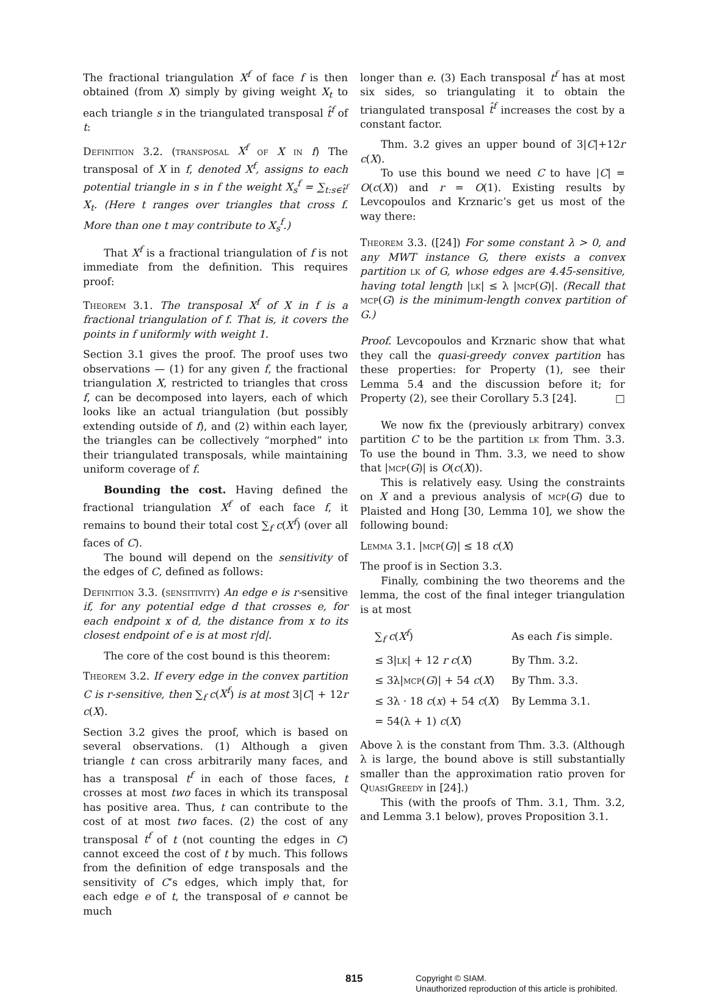The fractional triangulation X<sup>f</sup> of face f is then obtained (from X) simply by giving weight X<sub>t</sub> to each triangle s in the triangulated transposal t̂<sup>f</sup> of t:
Definition 3.2. (transposal X<sup>f</sup> of X in f) The transposal of X in f, denoted X<sup>f</sup>, assigns to each potential triangle in s in f the weight X<sub>s</sub><sup>f</sup> = ∑<sub>t:s∈t̂<sup>f</sup></sub> X<sub>t</sub>. (Here t ranges over triangles that cross f. More than one t may contribute to X<sub>s</sub><sup>f</sup>.)
That X<sup>f</sup> is a fractional triangulation of f is not immediate from the definition. This requires proof:
Theorem 3.1. The transposal X<sup>f</sup> of X in f is a fractional triangulation of f. That is, it covers the points in f uniformly with weight 1.
Section 3.1 gives the proof. The proof uses two observations — (1) for any given f, the fractional triangulation X, restricted to triangles that cross f, can be decomposed into layers, each of which looks like an actual triangulation (but possibly extending outside of f), and (2) within each layer, the triangles can be collectively “morphed” into their triangulated transposals, while maintaining uniform coverage of f.
Bounding the cost. Having defined the fractional triangulation X<sup>f</sup> of each face f, it remains to bound their total cost ∑<sub>f</sub> c(X<sup>f</sup>) (over all faces of C).
The bound will depend on the sensitivity of the edges of C, defined as follows:
Definition 3.3. (sensitivity) An edge e is r-sensitive if, for any potential edge d that crosses e, for each endpoint x of d, the distance from x to its closest endpoint of e is at most r|d|.
The core of the cost bound is this theorem:
Theorem 3.2. If every edge in the convex partition C is r-sensitive, then ∑<sub>f</sub> c(X<sup>f</sup>) is at most 3|C| + 12r c(X).
Section 3.2 gives the proof, which is based on several observations. (1) Although a given triangle t can cross arbitrarily many faces, and has a transposal t<sup>f</sup> in each of those faces, t crosses at most two faces in which its transposal has positive area. Thus, t can contribute to the cost of at most two faces. (2) the cost of any transposal t<sup>f</sup> of t (not counting the edges in C) cannot exceed the cost of t by much. This follows from the definition of edge transposals and the sensitivity of C’s edges, which imply that, for each edge e of t, the transposal of e cannot be much
longer than e. (3) Each transposal t<sup>f</sup> has at most six sides, so triangulating it to obtain the triangulated transposal t̂<sup>f</sup> increases the cost by a constant factor.
Thm. 3.2 gives an upper bound of 3|C|+12r c(X).
To use this bound we need C to have |C| = O(c(X)) and r = O(1). Existing results by Levcopoulos and Krznaric’s get us most of the way there:
Theorem 3.3. ([24]) For some constant λ > 0, and any MWT instance G, there exists a convex partition lk of G, whose edges are 4.45-sensitive, having total length |lk| ≤ λ |mcp(G)|. (Recall that mcp(G) is the minimum-length convex partition of G.)
Proof. Levcopoulos and Krznaric show that what they call the quasi-greedy convex partition has these properties: for Property (1), see their Lemma 5.4 and the discussion before it; for Property (2), see their Corollary 5.3 [24]. □
We now fix the (previously arbitrary) convex partition C to be the partition lk from Thm. 3.3. To use the bound in Thm. 3.3, we need to show that |mcp(G)| is O(c(X)).
This is relatively easy. Using the constraints on X and a previous analysis of mcp(G) due to Plaisted and Hong [30, Lemma 10], we show the following bound:
Lemma 3.1. |mcp(G)| ≤ 18 c(X)
The proof is in Section 3.3.
Finally, combining the two theorems and the lemma, the cost of the final integer triangulation is at most
| ∑<sub>f</sub> c ( X<sup>f</sup> ) | As each f is simple. |
| ≤ 3/ lk / + 12 r c ( X ) | By Thm. 3.2. |
| ≤ 3λ/ mcp ( G )/ + 54 c ( X ) | By Thm. 3.3. |
| ≤ 3λ · 18 c ( x ) + 54 c ( X ) | By Lemma 3.1. |
| = 54(λ + 1) c ( X ) | |
Above λ is the constant from Thm. 3.3. (Although λ is large, the bound above is still substantially smaller than the approximation ratio proven for QuasiGreedy in [24].)
This (with the proofs of Thm. 3.1, Thm. 3.2, and Lemma 3.1 below), proves Proposition 3.1.
815
Copyright © SIAM.
Unauthorized reproduction of this article is prohibited.